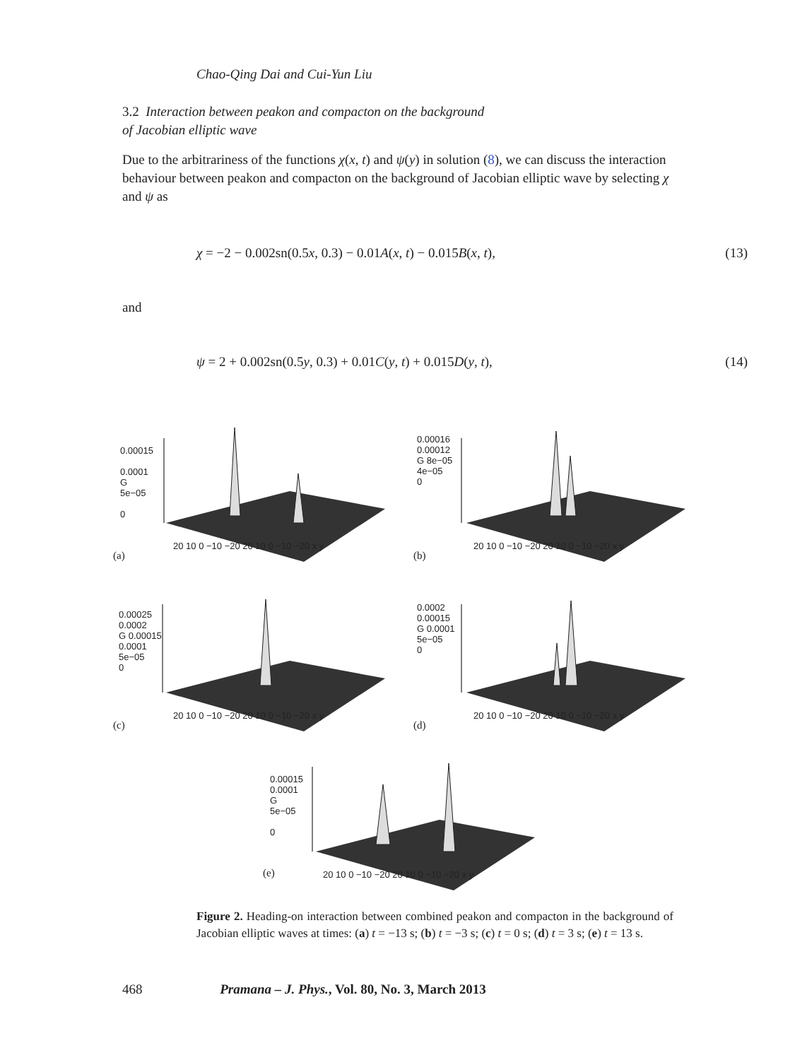Chao-Qing Dai and Cui-Yun Liu
3.2 Interaction between peakon and compacton on the background
of Jacobian elliptic wave
Due to the arbitrariness of the functions χ(x, t) and ψ(y) in solution (8), we can discuss the interaction behaviour between peakon and compacton on the background of Jacobian elliptic wave by selecting χ and ψ as
χ = −2 − 0.002sn(0.5x, 0.3) − 0.01A(x, t) − 0.015B(x, t), (13)
and
ψ = 2 + 0.002sn(0.5y, 0.3) + 0.01C(y, t) + 0.015D(y, t), (14)
0.00015
0.0001
G
5e−05
0
(a)
20 10 0 −10 −20 20 10 0 −10 −20 x y
0.00016
0.00012
G 8e−05
4e−05
0
(b)
20 10 0 −10 −20 20 10 0 −10 −20 x y
0.00025
0.0002
G 0.00015
0.0001
5e−05
0
(c)
20 10 0 −10 −20 20 10 0 −10 −20 x y
0.0002
0.00015
G 0.0001
5e−05
0
(d)
20 10 0 −10 −20 20 10 0 −10 −20 x y
0.00015
0.0001
G
5e−05
0
(e)
20 10 0 −10 −20 20 10 0 −10 −20 x y
Figure 2. Heading-on interaction between combined peakon and compacton in the background of Jacobian elliptic waves at times: (a) t = −13 s; (b) t = −3 s; (c) t = 0 s; (d) t = 3 s; (e) t = 13 s.
468 Pramana – J. Phys., Vol. 80, No. 3, March 2013